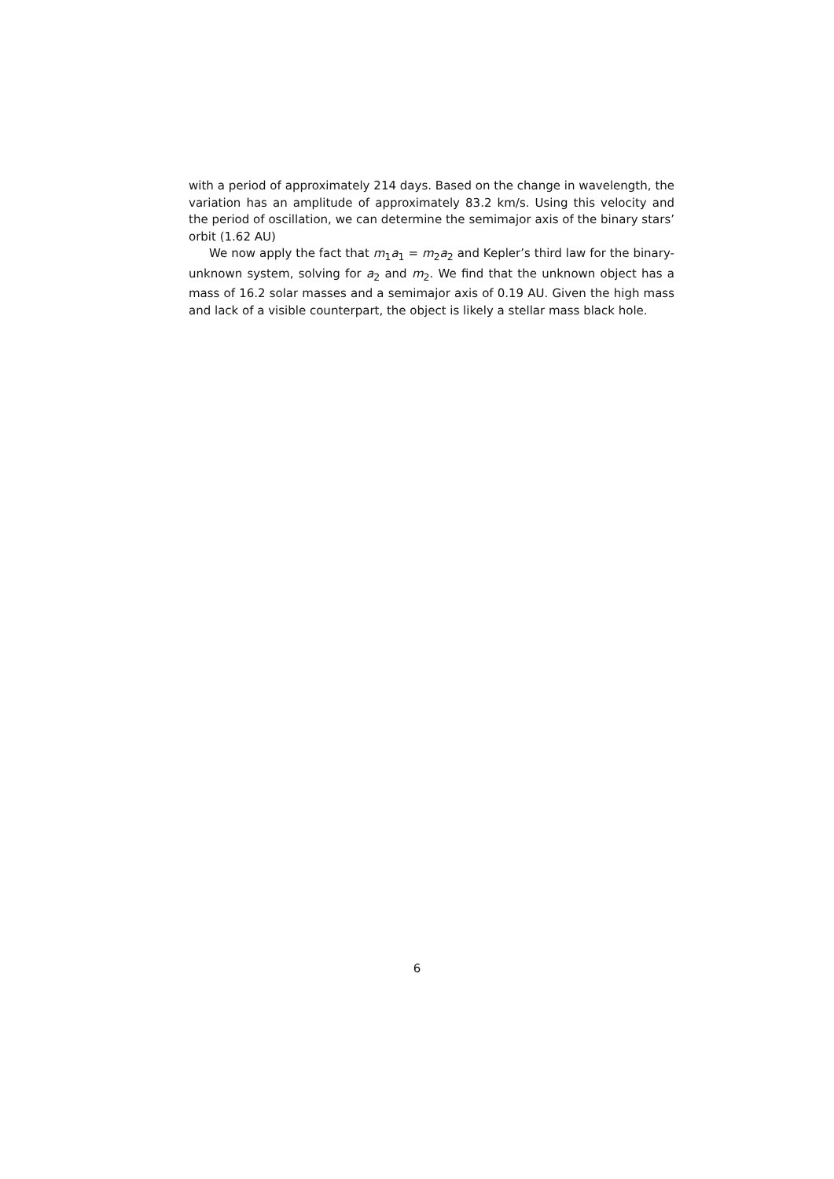with a period of approximately 214 days. Based on the change in wavelength, the variation has an amplitude of approximately 83.2 km/s. Using this velocity and the period of oscillation, we can determine the semimajor axis of the binary stars’ orbit (1.62 AU)
We now apply the fact that m<sub>1</sub>a<sub>1</sub> = m<sub>2</sub>a<sub>2</sub> and Kepler’s third law for the binary-unknown system, solving for a<sub>2</sub> and m<sub>2</sub>. We find that the unknown object has a mass of 16.2 solar masses and a semimajor axis of 0.19 AU. Given the high mass and lack of a visible counterpart, the object is likely a stellar mass black hole.
6